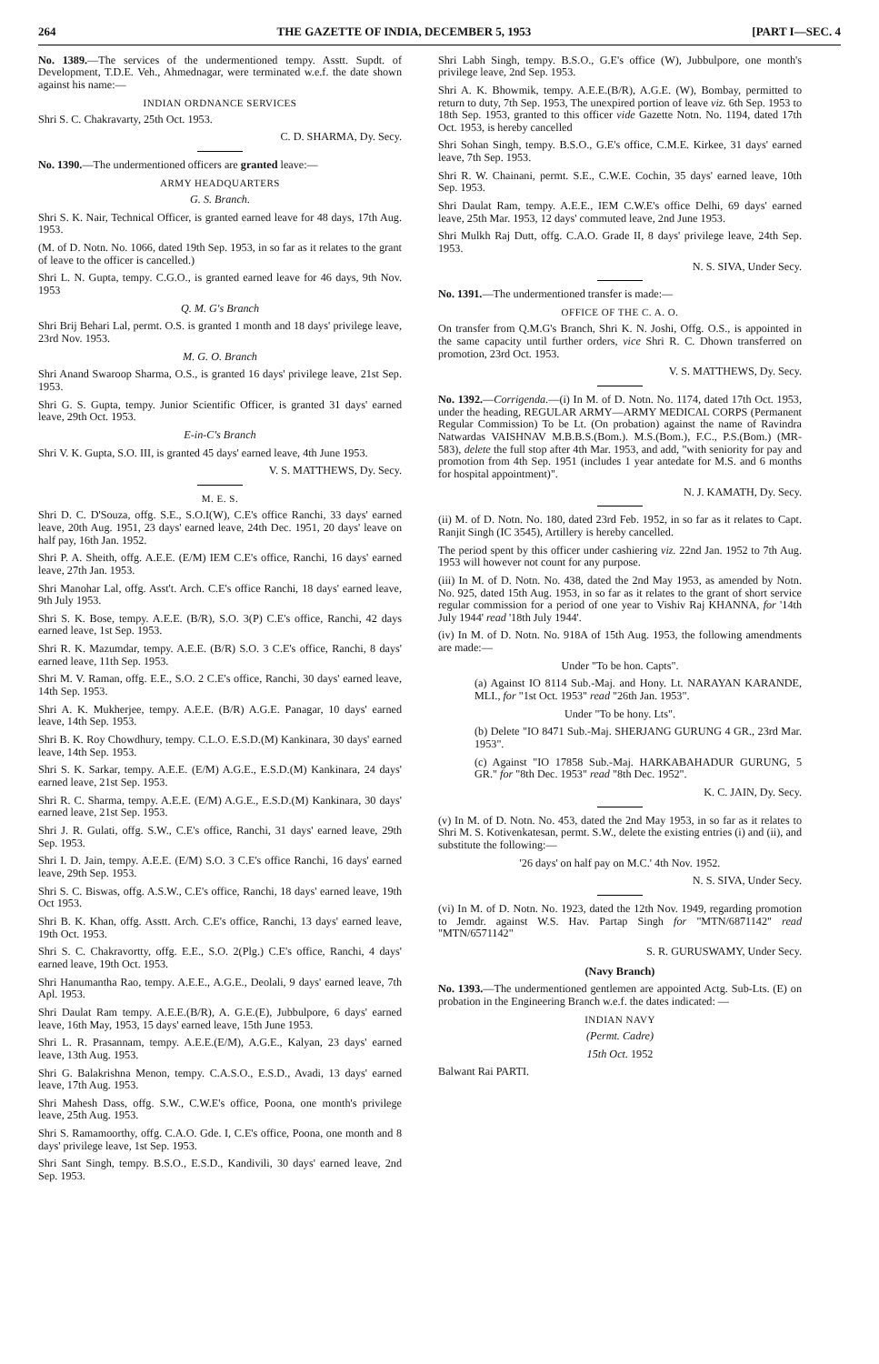264 THE GAZETTE OF INDIA, DECEMBER 5, 1953 [PART I—SEC. 4
No. 1389.—The services of the undermentioned tempy. Asstt. Supdt. of Development, T.D.E. Veh., Ahmednagar, were terminated w.e.f. the date shown against his name:—
INDIAN ORDNANCE SERVICES
Shri S. C. Chakravarty, 25th Oct. 1953.
C. D. SHARMA, Dy. Secy.
No. 1390.—The undermentioned officers are granted leave:—
ARMY HEADQUARTERS
G. S. Branch.
Shri S. K. Nair, Technical Officer, is granted earned leave for 48 days, 17th Aug. 1953.
(M. of D. Notn. No. 1066, dated 19th Sep. 1953, in so far as it relates to the grant of leave to the officer is cancelled.)
Shri L. N. Gupta, tempy. C.G.O., is granted earned leave for 46 days, 9th Nov. 1953
Q. M. G's Branch
Shri Brij Behari Lal, permt. O.S. is granted 1 month and 18 days' privilege leave, 23rd Nov. 1953.
M. G. O. Branch
Shri Anand Swaroop Sharma, O.S., is granted 16 days' privilege leave, 21st Sep. 1953.
Shri G. S. Gupta, tempy. Junior Scientific Officer, is granted 31 days' earned leave, 29th Oct. 1953.
E-in-C's Branch
Shri V. K. Gupta, S.O. III, is granted 45 days' earned leave, 4th June 1953.
V. S. MATTHEWS, Dy. Secy.
M. E. S.
Shri D. C. D'Souza, offg. S.E., S.O.I(W), C.E's office Ranchi, 33 days' earned leave, 20th Aug. 1951, 23 days' earned leave, 24th Dec. 1951, 20 days' leave on half pay, 16th Jan. 1952.
Shri P. A. Sheith, offg. A.E.E. (E/M) IEM C.E's office, Ranchi, 16 days' earned leave, 27th Jan. 1953.
Shri Manohar Lal, offg. Asst't. Arch. C.E's office Ranchi, 18 days' earned leave, 9th July 1953.
Shri S. K. Bose, tempy. A.E.E. (B/R), S.O. 3(P) C.E's office, Ranchi, 42 days earned leave, 1st Sep. 1953.
Shri R. K. Mazumdar, tempy. A.E.E. (B/R) S.O. 3 C.E's office, Ranchi, 8 days' earned leave, 11th Sep. 1953.
Shri M. V. Raman, offg. E.E., S.O. 2 C.E's office, Ranchi, 30 days' earned leave, 14th Sep. 1953.
Shri A. K. Mukherjee, tempy. A.E.E. (B/R) A.G.E. Panagar, 10 days' earned leave, 14th Sep. 1953.
Shri B. K. Roy Chowdhury, tempy. C.L.O. E.S.D.(M) Kankinara, 30 days' earned leave, 14th Sep. 1953.
Shri S. K. Sarkar, tempy. A.E.E. (E/M) A.G.E., E.S.D.(M) Kankinara, 24 days' earned leave, 21st Sep. 1953.
Shri R. C. Sharma, tempy. A.E.E. (E/M) A.G.E., E.S.D.(M) Kankinara, 30 days' earned leave, 21st Sep. 1953.
Shri J. R. Gulati, offg. S.W., C.E's office, Ranchi, 31 days' earned leave, 29th Sep. 1953.
Shri I. D. Jain, tempy. A.E.E. (E/M) S.O. 3 C.E's office Ranchi, 16 days' earned leave, 29th Sep. 1953.
Shri S. C. Biswas, offg. A.S.W., C.E's office, Ranchi, 18 days' earned leave, 19th Oct 1953.
Shri B. K. Khan, offg. Asstt. Arch. C.E's office, Ranchi, 13 days' earned leave, 19th Oct. 1953.
Shri S. C. Chakravortty, offg. E.E., S.O. 2(Plg.) C.E's office, Ranchi, 4 days' earned leave, 19th Oct. 1953.
Shri Hanumantha Rao, tempy. A.E.E., A.G.E., Deolali, 9 days' earned leave, 7th Apl. 1953.
Shri Daulat Ram tempy. A.E.E.(B/R), A. G.E.(E), Jubbulpore, 6 days' earned leave, 16th May, 1953, 15 days' earned leave, 15th June 1953.
Shri L. R. Prasannam, tempy. A.E.E.(E/M), A.G.E., Kalyan, 23 days' earned leave, 13th Aug. 1953.
Shri G. Balakrishna Menon, tempy. C.A.S.O., E.S.D., Avadi, 13 days' earned leave, 17th Aug. 1953.
Shri Mahesh Dass, offg. S.W., C.W.E's office, Poona, one month's privilege leave, 25th Aug. 1953.
Shri S. Ramamoorthy, offg. C.A.O. Gde. I, C.E's office, Poona, one month and 8 days' privilege leave, 1st Sep. 1953.
Shri Sant Singh, tempy. B.S.O., E.S.D., Kandivili, 30 days' earned leave, 2nd Sep. 1953.
Shri Labh Singh, tempy. B.S.O., G.E's office (W), Jubbulpore, one month's privilege leave, 2nd Sep. 1953.
Shri A. K. Bhowmik, tempy. A.E.E.(B/R), A.G.E. (W), Bombay, permitted to return to duty, 7th Sep. 1953, The unexpired portion of leave viz. 6th Sep. 1953 to 18th Sep. 1953, granted to this officer vide Gazette Notn. No. 1194, dated 17th Oct. 1953, is hereby cancelled
Shri Sohan Singh, tempy. B.S.O., G.E's office, C.M.E. Kirkee, 31 days' earned leave, 7th Sep. 1953.
Shri R. W. Chainani, permt. S.E., C.W.E. Cochin, 35 days' earned leave, 10th Sep. 1953.
Shri Daulat Ram, tempy. A.E.E., IEM C.W.E's office Delhi, 69 days' earned leave, 25th Mar. 1953, 12 days' commuted leave, 2nd June 1953.
Shri Mulkh Raj Dutt, offg. C.A.O. Grade II, 8 days' privilege leave, 24th Sep. 1953.
N. S. SIVA, Under Secy.
No. 1391.—The undermentioned transfer is made:—
OFFICE OF THE C. A. O.
On transfer from Q.M.G's Branch, Shri K. N. Joshi, Offg. O.S., is appointed in the same capacity until further orders, vice Shri R. C. Dhown transferred on promotion, 23rd Oct. 1953.
V. S. MATTHEWS, Dy. Secy.
No. 1392.—Corrigenda.—(i) In M. of D. Notn. No. 1174, dated 17th Oct. 1953, under the heading, REGULAR ARMY—ARMY MEDICAL CORPS (Permanent Regular Commission) To be Lt. (On probation) against the name of Ravindra Natwardas VAISHNAV M.B.B.S.(Bom.). M.S.(Bom.), F.C., P.S.(Bom.) (MR-583), delete the full stop after 4th Mar. 1953, and add, "with seniority for pay and promotion from 4th Sep. 1951 (includes 1 year antedate for M.S. and 6 months for hospital appointment)".
N. J. KAMATH, Dy. Secy.
(ii) M. of D. Notn. No. 180, dated 23rd Feb. 1952, in so far as it relates to Capt. Ranjit Singh (IC 3545), Artillery is hereby cancelled.
The period spent by this officer under cashiering viz. 22nd Jan. 1952 to 7th Aug. 1953 will however not count for any purpose.
(iii) In M. of D. Notn. No. 438, dated the 2nd May 1953, as amended by Notn. No. 925, dated 15th Aug. 1953, in so far as it relates to the grant of short service regular commission for a period of one year to Vishiv Raj KHANNA, for '14th July 1944' read '18th July 1944'.
(iv) In M. of D. Notn. No. 918A of 15th Aug. 1953, the following amendments are made:—
Under "To be hon. Capts".
(a) Against IO 8114 Sub.-Maj. and Hony. Lt. NARAYAN KARANDE, MLI., for "1st Oct. 1953" read "26th Jan. 1953".
Under "To be hony. Lts".
(b) Delete "IO 8471 Sub.-Maj. SHERJANG GURUNG 4 GR., 23rd Mar. 1953".
(c) Against "IO 17858 Sub.-Maj. HARKABAHADUR GURUNG, 5 GR." for "8th Dec. 1953" read "8th Dec. 1952".
K. C. JAIN, Dy. Secy.
(v) In M. of D. Notn. No. 453, dated the 2nd May 1953, in so far as it relates to Shri M. S. Kotivenkatesan, permt. S.W., delete the existing entries (i) and (ii), and substitute the following:—
'26 days' on half pay on M.C.' 4th Nov. 1952.
N. S. SIVA, Under Secy.
(vi) In M. of D. Notn. No. 1923, dated the 12th Nov. 1949, regarding promotion to Jemdr. against W.S. Hav. Partap Singh for "MTN/6871142" read "MTN/6571142"
S. R. GURUSWAMY, Under Secy.
(Navy Branch)
No. 1393.—The undermentioned gentlemen are appointed Actg. Sub-Lts. (E) on probation in the Engineering Branch w.e.f. the dates indicated: —
INDIAN NAVY
(Permt. Cadre)
15th Oct. 1952
Balwant Rai PARTI.